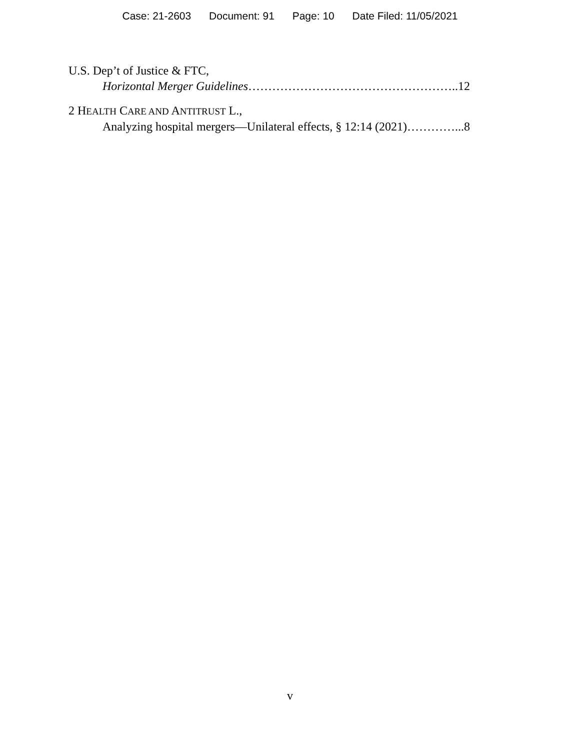Case: 21-2603 Document: 91 Page: 10 Date Filed: 11/05/2021
U.S. Dep’t of Justice & FTC,
Horizontal Merger Guidelines……………………………………………..12
2 HEALTH CARE AND ANTITRUST L.,
Analyzing hospital mergers—Unilateral effects, § 12:14 (2021)…………...8
v